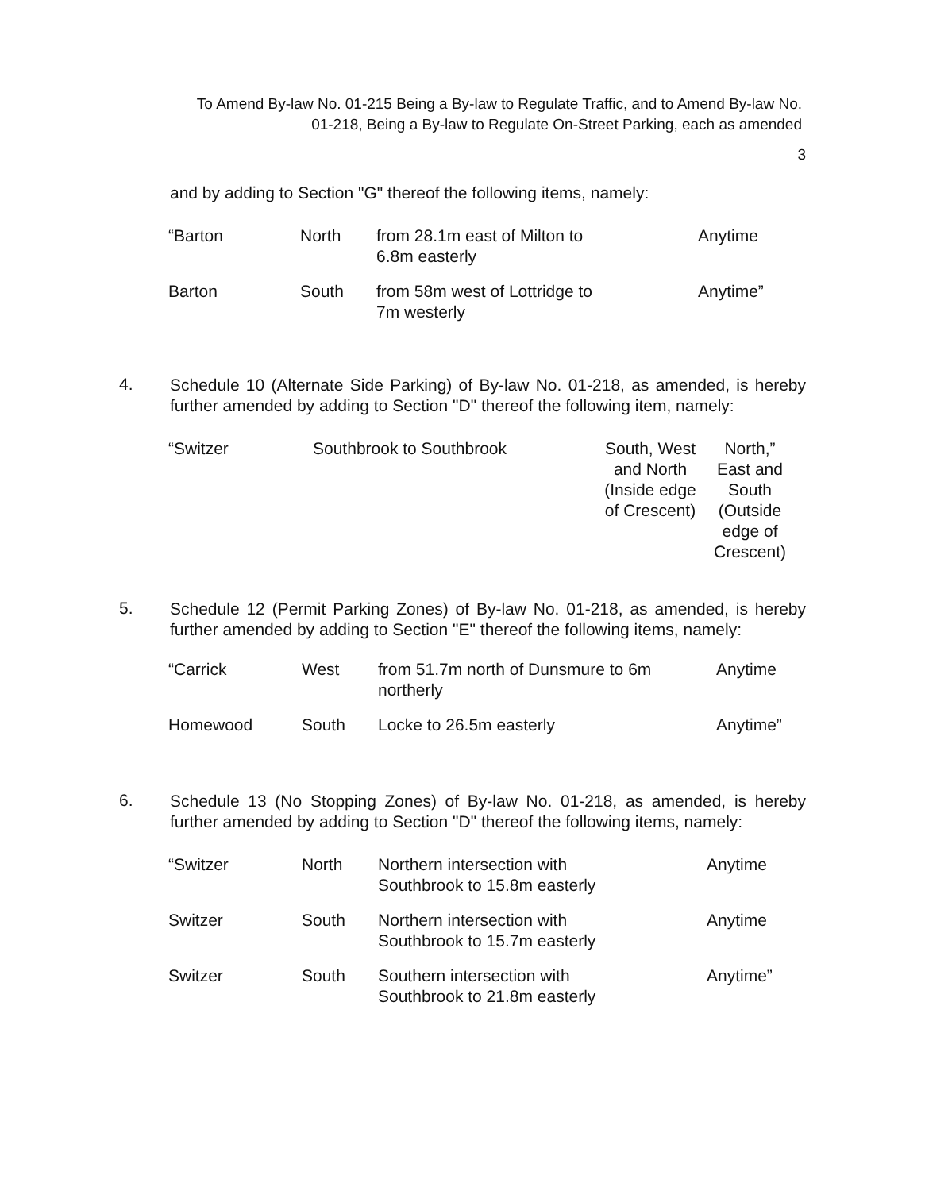To Amend By-law No. 01-215 Being a By-law to Regulate Traffic, and to Amend By-law No.
01-218, Being a By-law to Regulate On-Street Parking, each as amended
3
and by adding to Section "G" thereof the following items, namely:
| “Barton | North | from 28.1m east of Milton to 6.8m easterly | Anytime |
| Barton | South | from 58m west of Lottridge to 7m westerly | Anytime” |
4.
Schedule 10 (Alternate Side Parking) of By-law No. 01-218, as amended, is hereby further amended by adding to Section "D" thereof the following item, namely:
| “Switzer | Southbrook to Southbrook | South, West and North (Inside edge of Crescent) | North,” East and South (Outside edge of Crescent) |
5.
Schedule 12 (Permit Parking Zones) of By-law No. 01-218, as amended, is hereby further amended by adding to Section "E" thereof the following items, namely:
| “Carrick | West | from 51.7m north of Dunsmure to 6m northerly | Anytime |
| Homewood | South | Locke to 26.5m easterly | Anytime” |
6.
Schedule 13 (No Stopping Zones) of By-law No. 01-218, as amended, is hereby further amended by adding to Section "D" thereof the following items, namely:
| “Switzer | North | Northern intersection with Southbrook to 15.8m easterly | Anytime |
| Switzer | South | Northern intersection with Southbrook to 15.7m easterly | Anytime |
| Switzer | South | Southern intersection with Southbrook to 21.8m easterly | Anytime” |